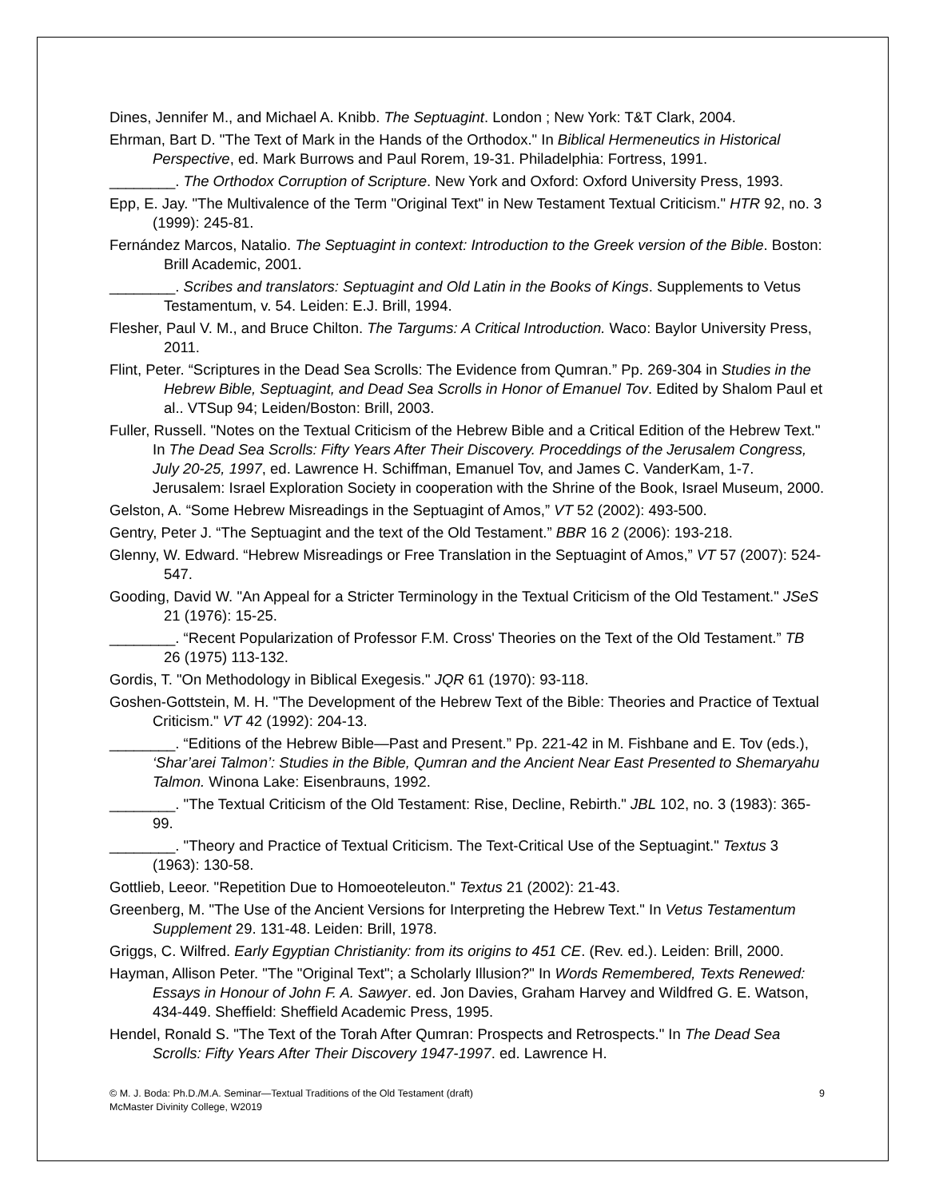Dines, Jennifer M., and Michael A. Knibb. The Septuagint. London ; New York: T&T Clark, 2004.
Ehrman, Bart D. "The Text of Mark in the Hands of the Orthodox." In Biblical Hermeneutics in Historical Perspective, ed. Mark Burrows and Paul Rorem, 19-31. Philadelphia: Fortress, 1991.
________. The Orthodox Corruption of Scripture. New York and Oxford: Oxford University Press, 1993.
Epp, E. Jay. "The Multivalence of the Term "Original Text" in New Testament Textual Criticism." HTR 92, no. 3 (1999): 245-81.
Fernández Marcos, Natalio. The Septuagint in context: Introduction to the Greek version of the Bible. Boston: Brill Academic, 2001.
________. Scribes and translators: Septuagint and Old Latin in the Books of Kings. Supplements to Vetus Testamentum, v. 54. Leiden: E.J. Brill, 1994.
Flesher, Paul V. M., and Bruce Chilton. The Targums: A Critical Introduction. Waco: Baylor University Press, 2011.
Flint, Peter. “Scriptures in the Dead Sea Scrolls: The Evidence from Qumran.” Pp. 269-304 in Studies in the Hebrew Bible, Septuagint, and Dead Sea Scrolls in Honor of Emanuel Tov. Edited by Shalom Paul et al.. VTSup 94; Leiden/Boston: Brill, 2003.
Fuller, Russell. "Notes on the Textual Criticism of the Hebrew Bible and a Critical Edition of the Hebrew Text." In The Dead Sea Scrolls: Fifty Years After Their Discovery. Proceddings of the Jerusalem Congress, July 20-25, 1997, ed. Lawrence H. Schiffman, Emanuel Tov, and James C. VanderKam, 1-7. Jerusalem: Israel Exploration Society in cooperation with the Shrine of the Book, Israel Museum, 2000.
Gelston, A. “Some Hebrew Misreadings in the Septuagint of Amos,” VT 52 (2002): 493-500.
Gentry, Peter J. “The Septuagint and the text of the Old Testament.” BBR 16 2 (2006): 193-218.
Glenny, W. Edward. “Hebrew Misreadings or Free Translation in the Septuagint of Amos,” VT 57 (2007): 524-547.
Gooding, David W. "An Appeal for a Stricter Terminology in the Textual Criticism of the Old Testament." JSeS 21 (1976): 15-25.
________. “Recent Popularization of Professor F.M. Cross' Theories on the Text of the Old Testament.” TB 26 (1975) 113-132.
Gordis, T. "On Methodology in Biblical Exegesis." JQR 61 (1970): 93-118.
Goshen-Gottstein, M. H. "The Development of the Hebrew Text of the Bible: Theories and Practice of Textual Criticism." VT 42 (1992): 204-13.
________. “Editions of the Hebrew Bible—Past and Present.” Pp. 221-42 in M. Fishbane and E. Tov (eds.), ‘Shar’arei Talmon’: Studies in the Bible, Qumran and the Ancient Near East Presented to Shemaryahu Talmon. Winona Lake: Eisenbrauns, 1992.
________. "The Textual Criticism of the Old Testament: Rise, Decline, Rebirth." JBL 102, no. 3 (1983): 365-99.
________. "Theory and Practice of Textual Criticism. The Text-Critical Use of the Septuagint." Textus 3 (1963): 130-58.
Gottlieb, Leeor. "Repetition Due to Homoeoteleuton." Textus 21 (2002): 21-43.
Greenberg, M. "The Use of the Ancient Versions for Interpreting the Hebrew Text." In Vetus Testamentum Supplement 29. 131-48. Leiden: Brill, 1978.
Griggs, C. Wilfred. Early Egyptian Christianity: from its origins to 451 CE. (Rev. ed.). Leiden: Brill, 2000.
Hayman, Allison Peter. "The "Original Text"; a Scholarly Illusion?" In Words Remembered, Texts Renewed: Essays in Honour of John F. A. Sawyer. ed. Jon Davies, Graham Harvey and Wildfred G. E. Watson, 434-449. Sheffield: Sheffield Academic Press, 1995.
Hendel, Ronald S. "The Text of the Torah After Qumran: Prospects and Retrospects." In The Dead Sea Scrolls: Fifty Years After Their Discovery 1947-1997. ed. Lawrence H.
© M. J. Boda: Ph.D./M.A. Seminar—Textual Traditions of the Old Testament (draft)
McMaster Divinity College, W2019
9